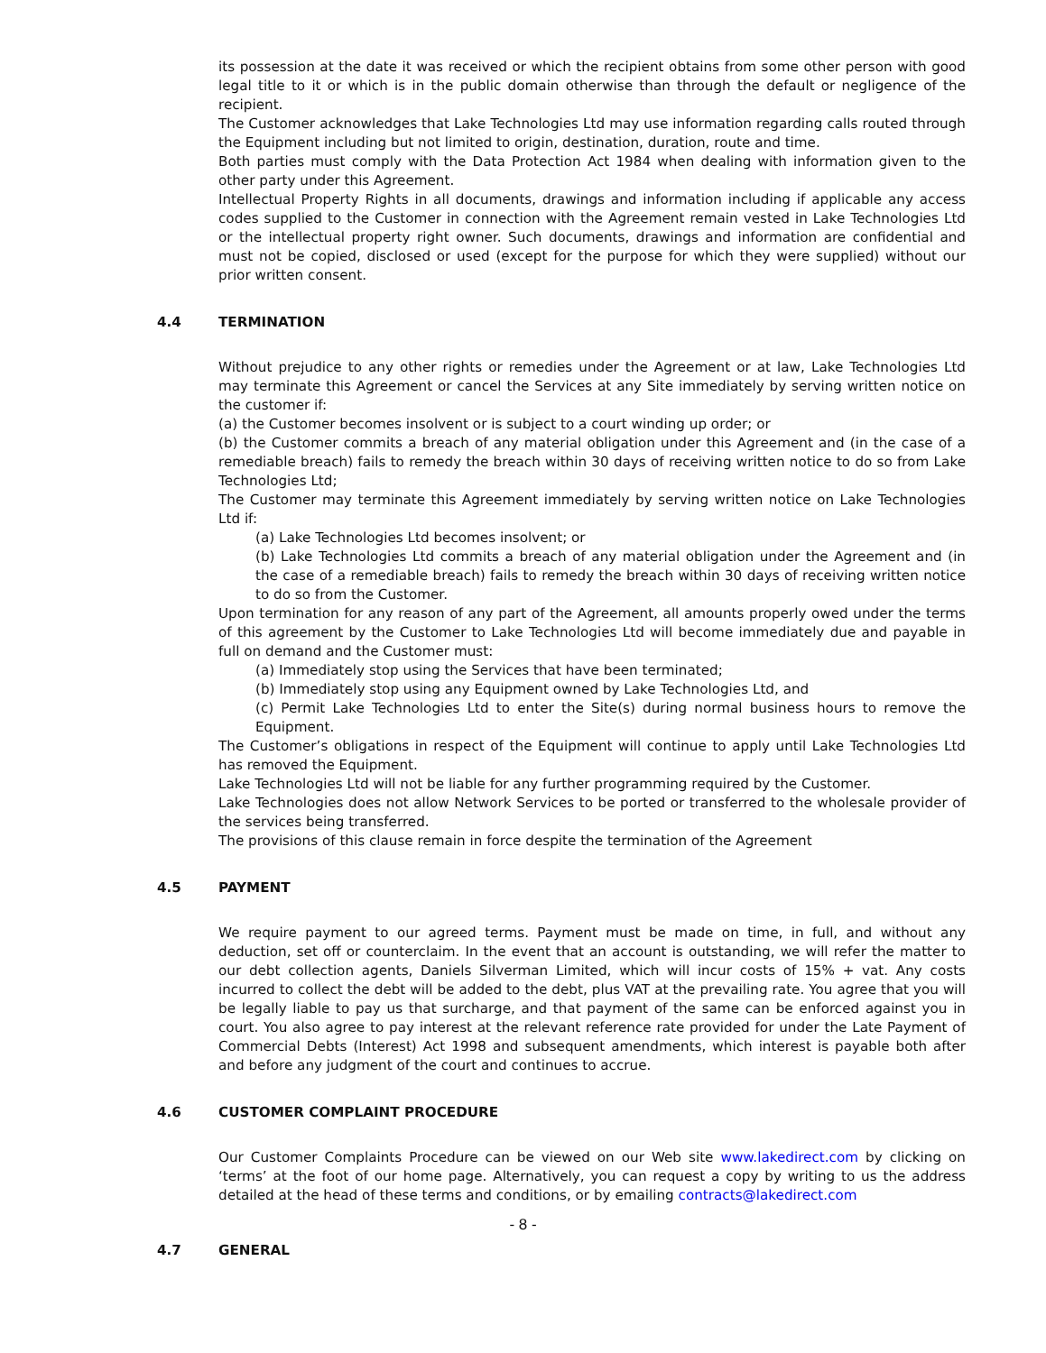its possession at the date it was received or which the recipient obtains from some other person with good legal title to it or which is in the public domain otherwise than through the default or negligence of the recipient.
The Customer acknowledges that Lake Technologies Ltd may use information regarding calls routed through the Equipment including but not limited to origin, destination, duration, route and time.
Both parties must comply with the Data Protection Act 1984 when dealing with information given to the other party under this Agreement.
Intellectual Property Rights in all documents, drawings and information including if applicable any access codes supplied to the Customer in connection with the Agreement remain vested in Lake Technologies Ltd or the intellectual property right owner. Such documents, drawings and information are confidential and must not be copied, disclosed or used (except for the purpose for which they were supplied) without our prior written consent.
4.4 TERMINATION
Without prejudice to any other rights or remedies under the Agreement or at law, Lake Technologies Ltd may terminate this Agreement or cancel the Services at any Site immediately by serving written notice on the customer if:
(a) the Customer becomes insolvent or is subject to a court winding up order; or
(b) the Customer commits a breach of any material obligation under this Agreement and (in the case of a remediable breach) fails to remedy the breach within 30 days of receiving written notice to do so from Lake Technologies Ltd;
The Customer may terminate this Agreement immediately by serving written notice on Lake Technologies Ltd if:
(a) Lake Technologies Ltd becomes insolvent; or
(b) Lake Technologies Ltd commits a breach of any material obligation under the Agreement and (in the case of a remediable breach) fails to remedy the breach within 30 days of receiving written notice to do so from the Customer.
Upon termination for any reason of any part of the Agreement, all amounts properly owed under the terms of this agreement by the Customer to Lake Technologies Ltd will become immediately due and payable in full on demand and the Customer must:
(a) Immediately stop using the Services that have been terminated;
(b) Immediately stop using any Equipment owned by Lake Technologies Ltd, and
(c) Permit Lake Technologies Ltd to enter the Site(s) during normal business hours to remove the Equipment.
The Customer’s obligations in respect of the Equipment will continue to apply until Lake Technologies Ltd has removed the Equipment.
Lake Technologies Ltd will not be liable for any further programming required by the Customer.
Lake Technologies does not allow Network Services to be ported or transferred to the wholesale provider of the services being transferred.
The provisions of this clause remain in force despite the termination of the Agreement
4.5 PAYMENT
We require payment to our agreed terms. Payment must be made on time, in full, and without any deduction, set off or counterclaim. In the event that an account is outstanding, we will refer the matter to our debt collection agents, Daniels Silverman Limited, which will incur costs of 15% + vat. Any costs incurred to collect the debt will be added to the debt, plus VAT at the prevailing rate. You agree that you will be legally liable to pay us that surcharge, and that payment of the same can be enforced against you in court. You also agree to pay interest at the relevant reference rate provided for under the Late Payment of Commercial Debts (Interest) Act 1998 and subsequent amendments, which interest is payable both after and before any judgment of the court and continues to accrue.
4.6 CUSTOMER COMPLAINT PROCEDURE
Our Customer Complaints Procedure can be viewed on our Web site www.lakedirect.com by clicking on ‘terms’ at the foot of our home page. Alternatively, you can request a copy by writing to us the address detailed at the head of these terms and conditions, or by emailing contracts@lakedirect.com
4.7 GENERAL
- 8 -